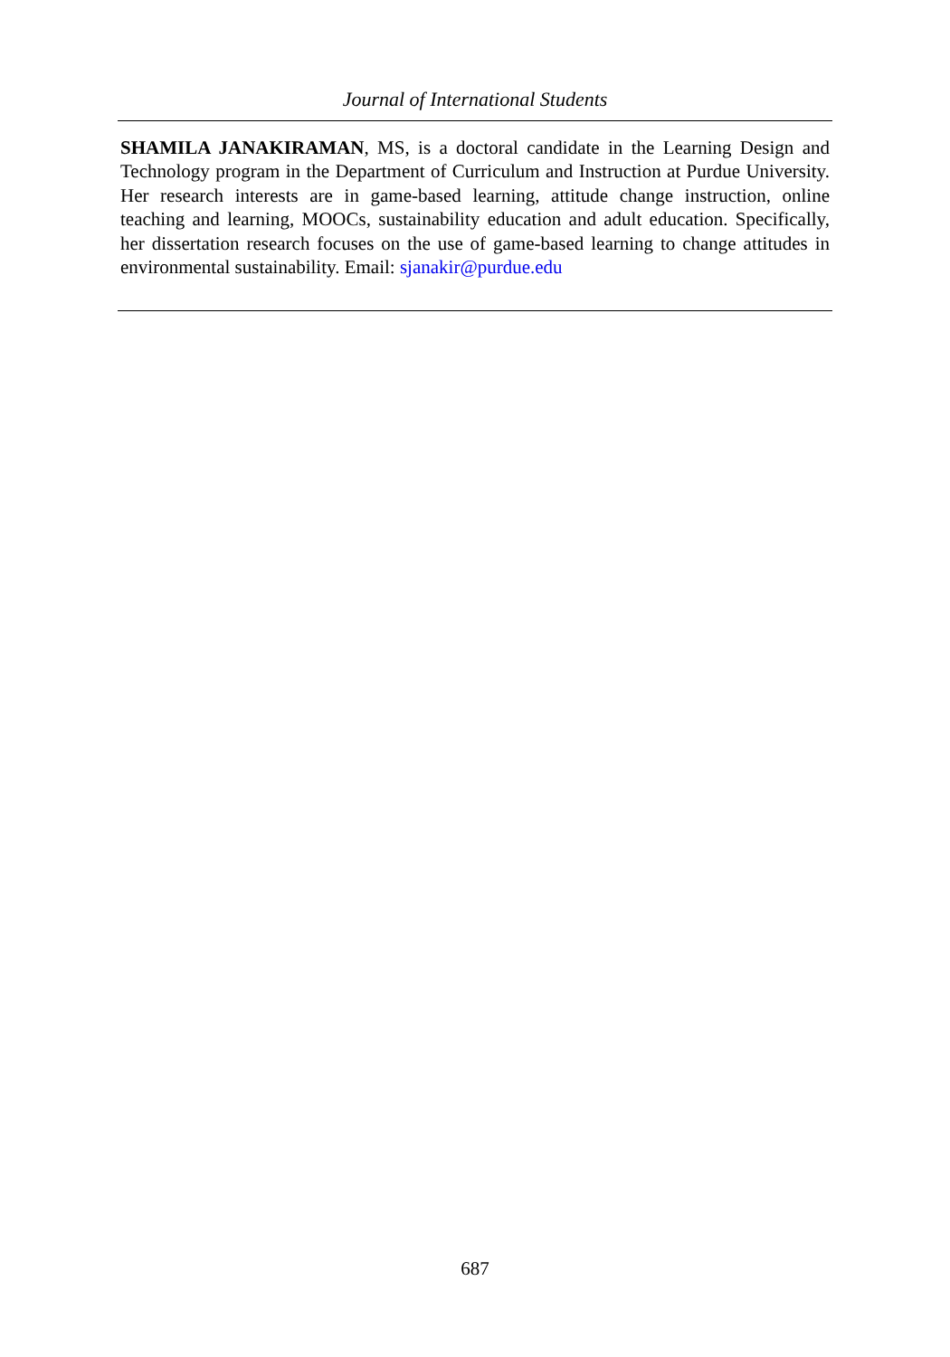Journal of International Students
SHAMILA JANAKIRAMAN, MS, is a doctoral candidate in the Learning Design and Technology program in the Department of Curriculum and Instruction at Purdue University. Her research interests are in game-based learning, attitude change instruction, online teaching and learning, MOOCs, sustainability education and adult education. Specifically, her dissertation research focuses on the use of game-based learning to change attitudes in environmental sustainability. Email: sjanakir@purdue.edu
687